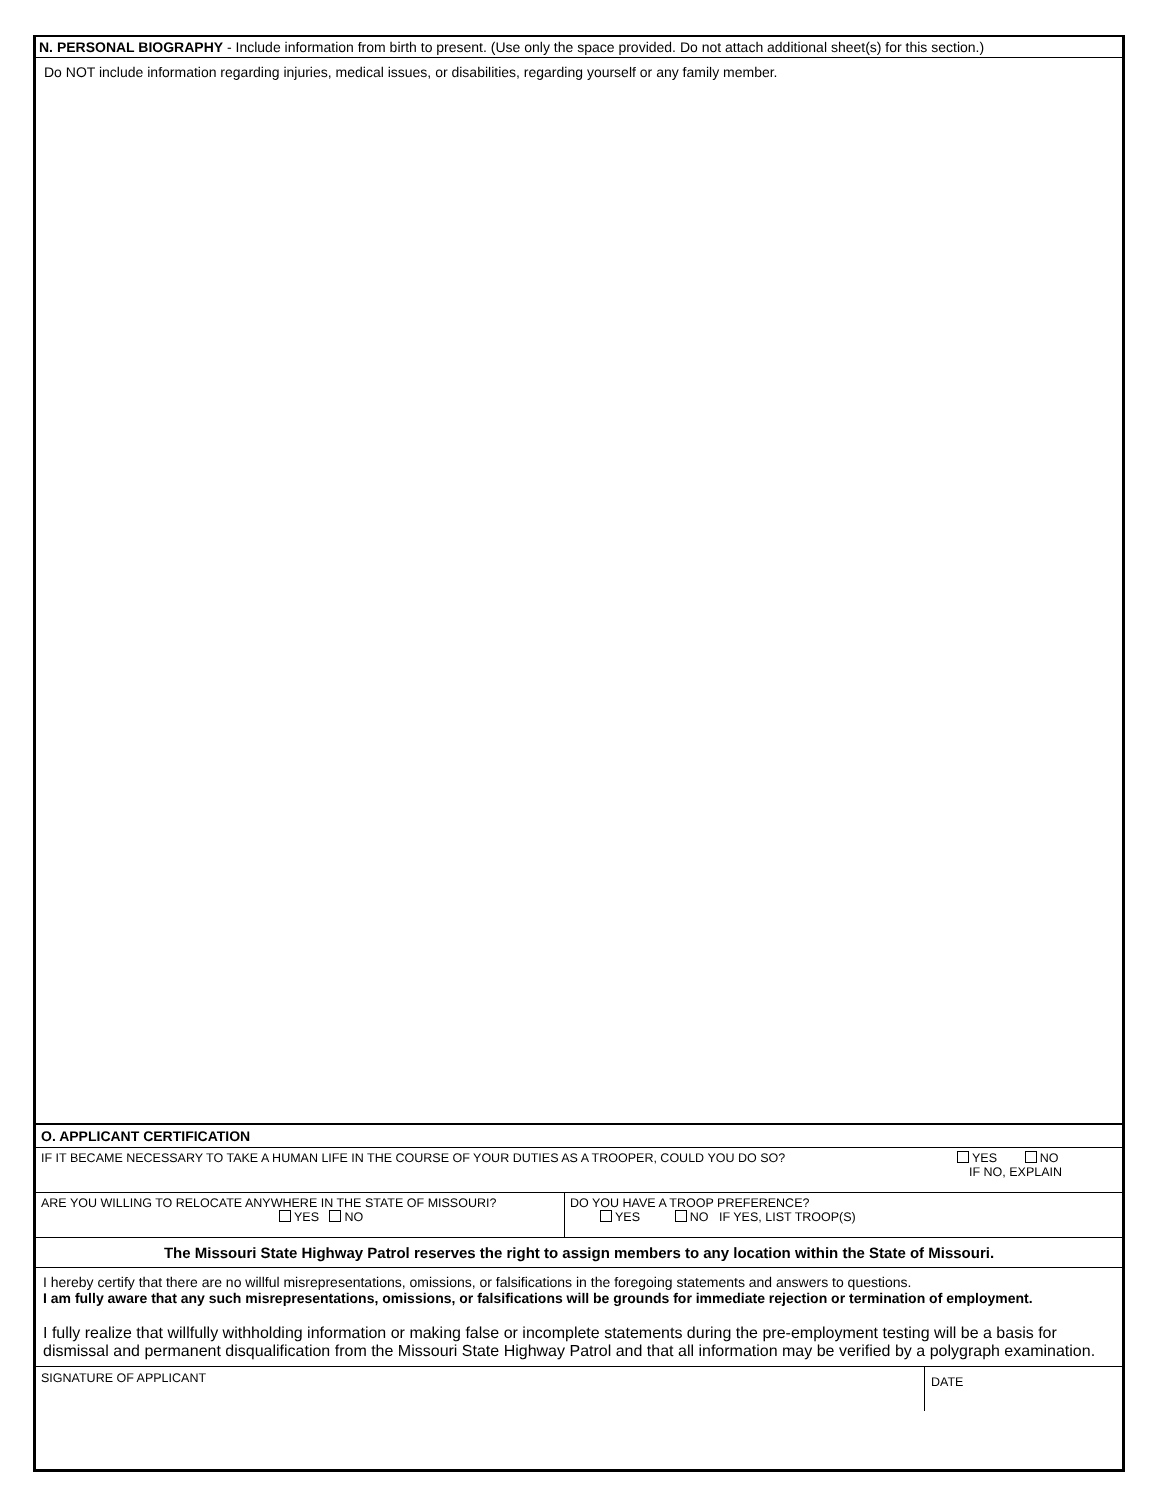N. PERSONAL BIOGRAPHY - Include information from birth to present. (Use only the space provided. Do not attach additional sheet(s) for this section.)
Do NOT include information regarding injuries, medical issues, or disabilities, regarding yourself or any family member.
O. APPLICANT CERTIFICATION
IF IT BECAME NECESSARY TO TAKE A HUMAN LIFE IN THE COURSE OF YOUR DUTIES AS A TROOPER, COULD YOU DO SO?
YES NO
IF NO, EXPLAIN
ARE YOU WILLING TO RELOCATE ANYWHERE IN THE STATE OF MISSOURI?
YES NO
DO YOU HAVE A TROOP PREFERENCE?
YES NO IF YES, LIST TROOP(S)
The Missouri State Highway Patrol reserves the right to assign members to any location within the State of Missouri.
I hereby certify that there are no willful misrepresentations, omissions, or falsifications in the foregoing statements and answers to questions.
I am fully aware that any such misrepresentations, omissions, or falsifications will be grounds for immediate rejection or termination of employment.
I fully realize that willfully withholding information or making false or incomplete statements during the pre-employment testing will be a basis for dismissal and permanent disqualification from the Missouri State Highway Patrol and that all information may be verified by a polygraph examination.
SIGNATURE OF APPLICANT
DATE